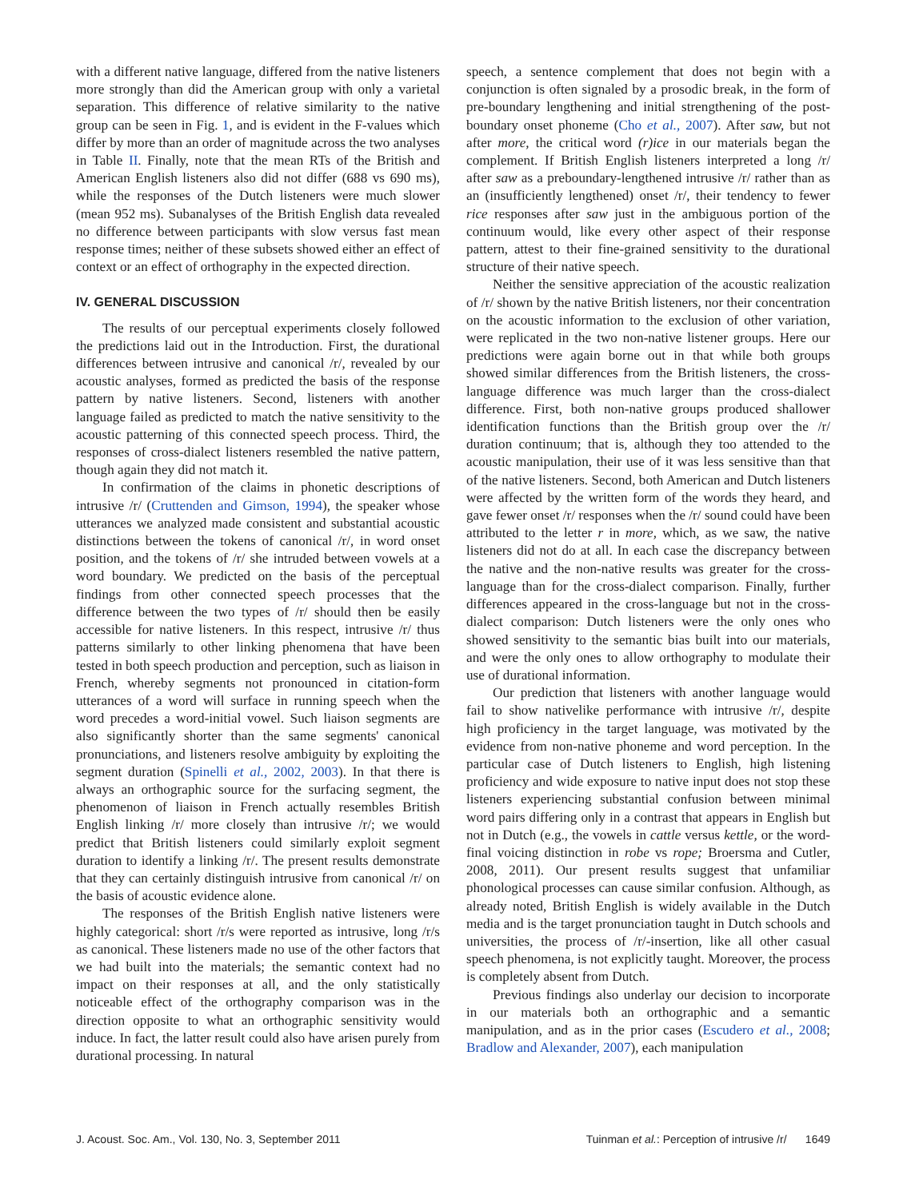with a different native language, differed from the native listeners more strongly than did the American group with only a varietal separation. This difference of relative similarity to the native group can be seen in Fig. 1, and is evident in the F-values which differ by more than an order of magnitude across the two analyses in Table II. Finally, note that the mean RTs of the British and American English listeners also did not differ (688 vs 690 ms), while the responses of the Dutch listeners were much slower (mean 952 ms). Subanalyses of the British English data revealed no difference between participants with slow versus fast mean response times; neither of these subsets showed either an effect of context or an effect of orthography in the expected direction.
IV. GENERAL DISCUSSION
The results of our perceptual experiments closely followed the predictions laid out in the Introduction. First, the durational differences between intrusive and canonical /r/, revealed by our acoustic analyses, formed as predicted the basis of the response pattern by native listeners. Second, listeners with another language failed as predicted to match the native sensitivity to the acoustic patterning of this connected speech process. Third, the responses of cross-dialect listeners resembled the native pattern, though again they did not match it.
In confirmation of the claims in phonetic descriptions of intrusive /r/ (Cruttenden and Gimson, 1994), the speaker whose utterances we analyzed made consistent and substantial acoustic distinctions between the tokens of canonical /r/, in word onset position, and the tokens of /r/ she intruded between vowels at a word boundary. We predicted on the basis of the perceptual findings from other connected speech processes that the difference between the two types of /r/ should then be easily accessible for native listeners. In this respect, intrusive /r/ thus patterns similarly to other linking phenomena that have been tested in both speech production and perception, such as liaison in French, whereby segments not pronounced in citation-form utterances of a word will surface in running speech when the word precedes a word-initial vowel. Such liaison segments are also significantly shorter than the same segments' canonical pronunciations, and listeners resolve ambiguity by exploiting the segment duration (Spinelli et al., 2002, 2003). In that there is always an orthographic source for the surfacing segment, the phenomenon of liaison in French actually resembles British English linking /r/ more closely than intrusive /r/; we would predict that British listeners could similarly exploit segment duration to identify a linking /r/. The present results demonstrate that they can certainly distinguish intrusive from canonical /r/ on the basis of acoustic evidence alone.
The responses of the British English native listeners were highly categorical: short /r/s were reported as intrusive, long /r/s as canonical. These listeners made no use of the other factors that we had built into the materials; the semantic context had no impact on their responses at all, and the only statistically noticeable effect of the orthography comparison was in the direction opposite to what an orthographic sensitivity would induce. In fact, the latter result could also have arisen purely from durational processing. In natural
speech, a sentence complement that does not begin with a conjunction is often signaled by a prosodic break, in the form of pre-boundary lengthening and initial strengthening of the post-boundary onset phoneme (Cho et al., 2007). After saw, but not after more, the critical word (r)ice in our materials began the complement. If British English listeners interpreted a long /r/ after saw as a preboundary-lengthened intrusive /r/ rather than as an (insufficiently lengthened) onset /r/, their tendency to fewer rice responses after saw just in the ambiguous portion of the continuum would, like every other aspect of their response pattern, attest to their fine-grained sensitivity to the durational structure of their native speech.
Neither the sensitive appreciation of the acoustic realization of /r/ shown by the native British listeners, nor their concentration on the acoustic information to the exclusion of other variation, were replicated in the two non-native listener groups. Here our predictions were again borne out in that while both groups showed similar differences from the British listeners, the cross-language difference was much larger than the cross-dialect difference. First, both non-native groups produced shallower identification functions than the British group over the /r/ duration continuum; that is, although they too attended to the acoustic manipulation, their use of it was less sensitive than that of the native listeners. Second, both American and Dutch listeners were affected by the written form of the words they heard, and gave fewer onset /r/ responses when the /r/ sound could have been attributed to the letter r in more, which, as we saw, the native listeners did not do at all. In each case the discrepancy between the native and the non-native results was greater for the cross-language than for the cross-dialect comparison. Finally, further differences appeared in the cross-language but not in the cross-dialect comparison: Dutch listeners were the only ones who showed sensitivity to the semantic bias built into our materials, and were the only ones to allow orthography to modulate their use of durational information.
Our prediction that listeners with another language would fail to show nativelike performance with intrusive /r/, despite high proficiency in the target language, was motivated by the evidence from non-native phoneme and word perception. In the particular case of Dutch listeners to English, high listening proficiency and wide exposure to native input does not stop these listeners experiencing substantial confusion between minimal word pairs differing only in a contrast that appears in English but not in Dutch (e.g., the vowels in cattle versus kettle, or the word-final voicing distinction in robe vs rope; Broersma and Cutler, 2008, 2011). Our present results suggest that unfamiliar phonological processes can cause similar confusion. Although, as already noted, British English is widely available in the Dutch media and is the target pronunciation taught in Dutch schools and universities, the process of /r/-insertion, like all other casual speech phenomena, is not explicitly taught. Moreover, the process is completely absent from Dutch.
Previous findings also underlay our decision to incorporate in our materials both an orthographic and a semantic manipulation, and as in the prior cases (Escudero et al., 2008; Bradlow and Alexander, 2007), each manipulation
J. Acoust. Soc. Am., Vol. 130, No. 3, September 2011 Tuinman et al.: Perception of intrusive /r/ 1649